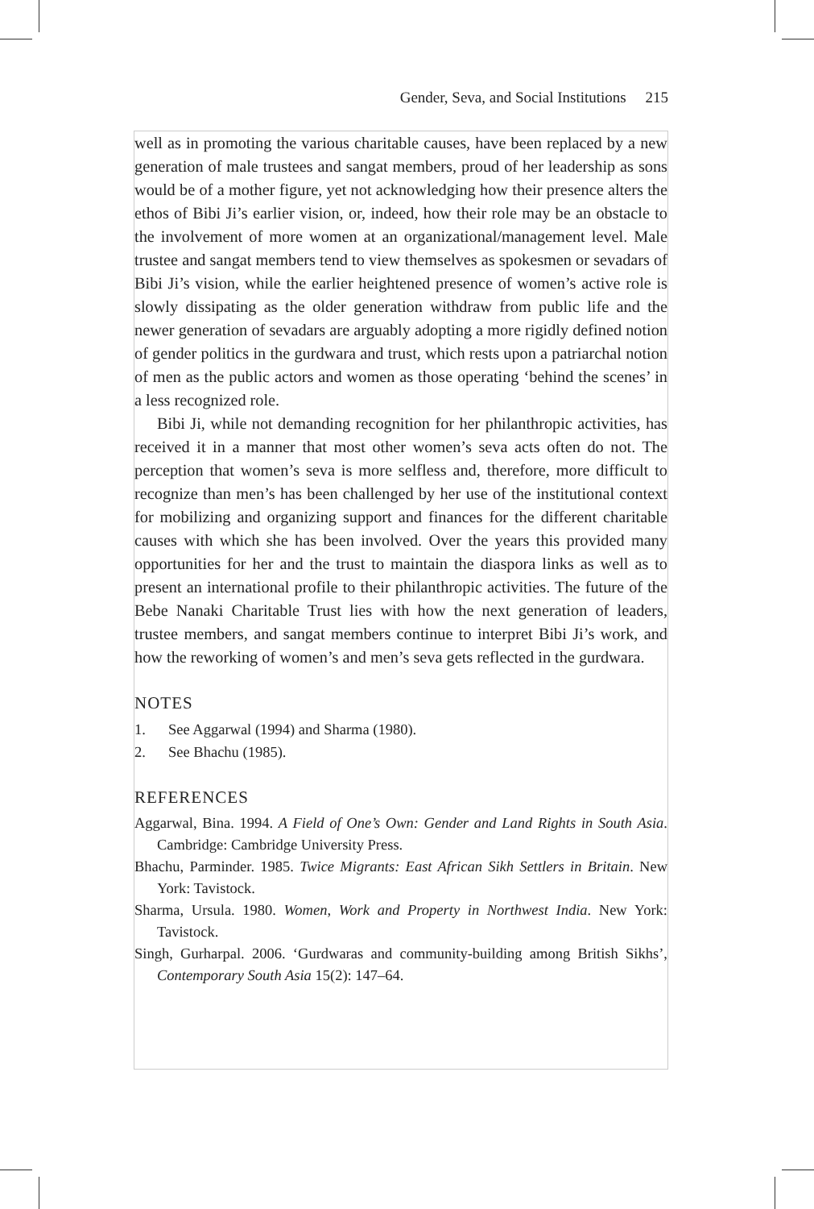Gender, Seva, and Social Institutions 215
well as in promoting the various charitable causes, have been replaced by a new generation of male trustees and sangat members, proud of her leadership as sons would be of a mother figure, yet not acknowledging how their presence alters the ethos of Bibi Ji’s earlier vision, or, indeed, how their role may be an obstacle to the involvement of more women at an organizational/management level. Male trustee and sangat members tend to view themselves as spokesmen or sevadars of Bibi Ji’s vision, while the earlier heightened presence of women’s active role is slowly dissipating as the older generation withdraw from public life and the newer generation of sevadars are arguably adopting a more rigidly defined notion of gender politics in the gurdwara and trust, which rests upon a patriarchal notion of men as the public actors and women as those operating ‘behind the scenes’ in a less recognized role.
Bibi Ji, while not demanding recognition for her philanthropic activities, has received it in a manner that most other women’s seva acts often do not. The perception that women’s seva is more selfless and, therefore, more difficult to recognize than men’s has been challenged by her use of the institutional context for mobilizing and organizing support and finances for the different charitable causes with which she has been involved. Over the years this provided many opportunities for her and the trust to maintain the diaspora links as well as to present an international profile to their philanthropic activities. The future of the Bebe Nanaki Charitable Trust lies with how the next generation of leaders, trustee members, and sangat members continue to interpret Bibi Ji’s work, and how the reworking of women’s and men’s seva gets reflected in the gurdwara.
NOTES
1. See Aggarwal (1994) and Sharma (1980).
2. See Bhachu (1985).
REFERENCES
Aggarwal, Bina. 1994. A Field of One’s Own: Gender and Land Rights in South Asia. Cambridge: Cambridge University Press.
Bhachu, Parminder. 1985. Twice Migrants: East African Sikh Settlers in Britain. New York: Tavistock.
Sharma, Ursula. 1980. Women, Work and Property in Northwest India. New York: Tavistock.
Singh, Gurharpal. 2006. ‘Gurdwaras and community-building among British Sikhs’, Contemporary South Asia 15(2): 147–64.